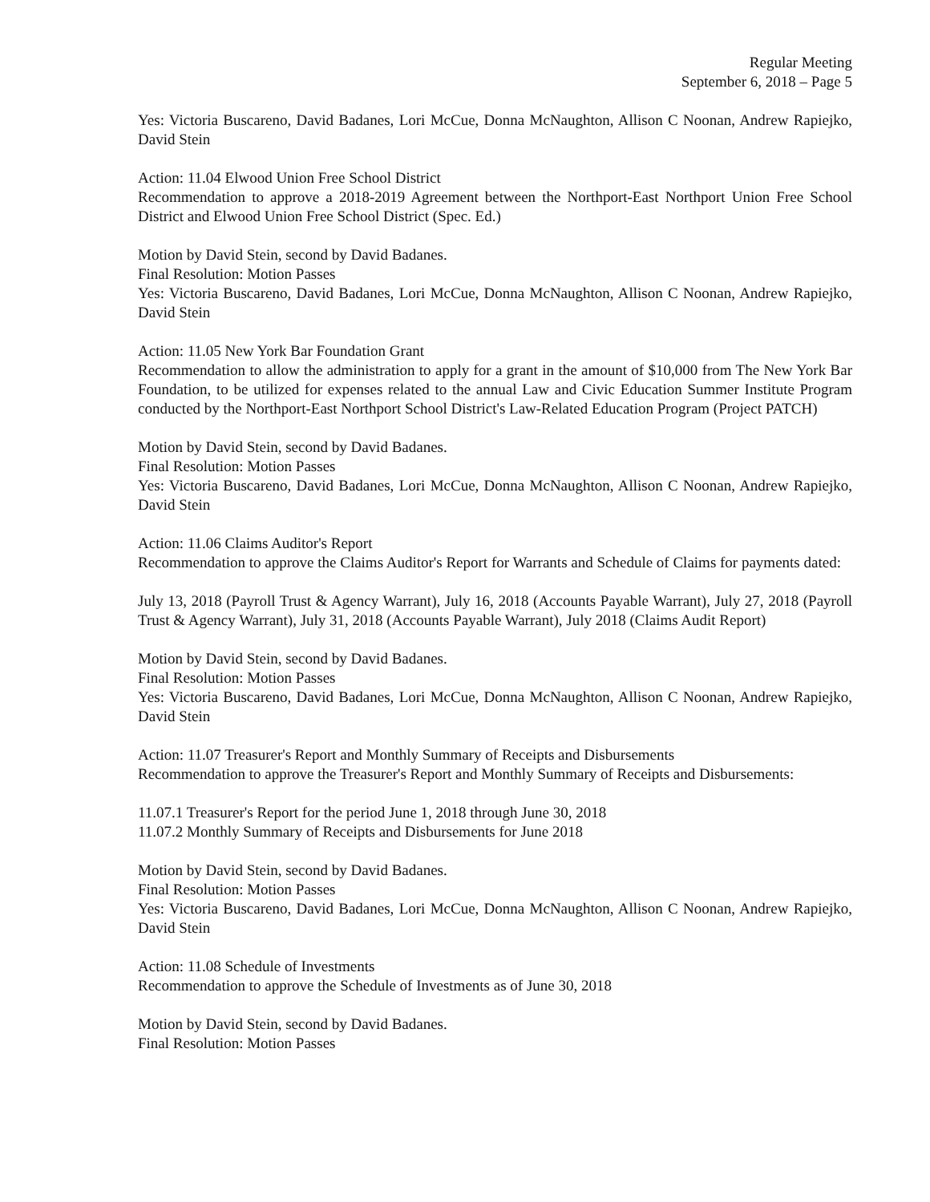Regular Meeting
September 6, 2018 – Page 5
Yes: Victoria Buscareno, David Badanes, Lori McCue, Donna McNaughton, Allison C Noonan, Andrew Rapiejko, David Stein
Action: 11.04 Elwood Union Free School District
Recommendation to approve a 2018-2019 Agreement between the Northport-East Northport Union Free School District and Elwood Union Free School District (Spec. Ed.)
Motion by David Stein, second by David Badanes.
Final Resolution: Motion Passes
Yes: Victoria Buscareno, David Badanes, Lori McCue, Donna McNaughton, Allison C Noonan, Andrew Rapiejko, David Stein
Action: 11.05 New York Bar Foundation Grant
Recommendation to allow the administration to apply for a grant in the amount of $10,000 from The New York Bar Foundation, to be utilized for expenses related to the annual Law and Civic Education Summer Institute Program conducted by the Northport-East Northport School District's Law-Related Education Program (Project PATCH)
Motion by David Stein, second by David Badanes.
Final Resolution: Motion Passes
Yes: Victoria Buscareno, David Badanes, Lori McCue, Donna McNaughton, Allison C Noonan, Andrew Rapiejko, David Stein
Action: 11.06 Claims Auditor's Report
Recommendation to approve the Claims Auditor's Report for Warrants and Schedule of Claims for payments dated:
July 13, 2018 (Payroll Trust & Agency Warrant), July 16, 2018 (Accounts Payable Warrant), July 27, 2018 (Payroll Trust & Agency Warrant), July 31, 2018 (Accounts Payable Warrant), July 2018 (Claims Audit Report)
Motion by David Stein, second by David Badanes.
Final Resolution: Motion Passes
Yes: Victoria Buscareno, David Badanes, Lori McCue, Donna McNaughton, Allison C Noonan, Andrew Rapiejko, David Stein
Action: 11.07 Treasurer's Report and Monthly Summary of Receipts and Disbursements
Recommendation to approve the Treasurer's Report and Monthly Summary of Receipts and Disbursements:
11.07.1 Treasurer's Report for the period June 1, 2018 through June 30, 2018
11.07.2 Monthly Summary of Receipts and Disbursements for June 2018
Motion by David Stein, second by David Badanes.
Final Resolution: Motion Passes
Yes: Victoria Buscareno, David Badanes, Lori McCue, Donna McNaughton, Allison C Noonan, Andrew Rapiejko, David Stein
Action: 11.08 Schedule of Investments
Recommendation to approve the Schedule of Investments as of June 30, 2018
Motion by David Stein, second by David Badanes.
Final Resolution: Motion Passes